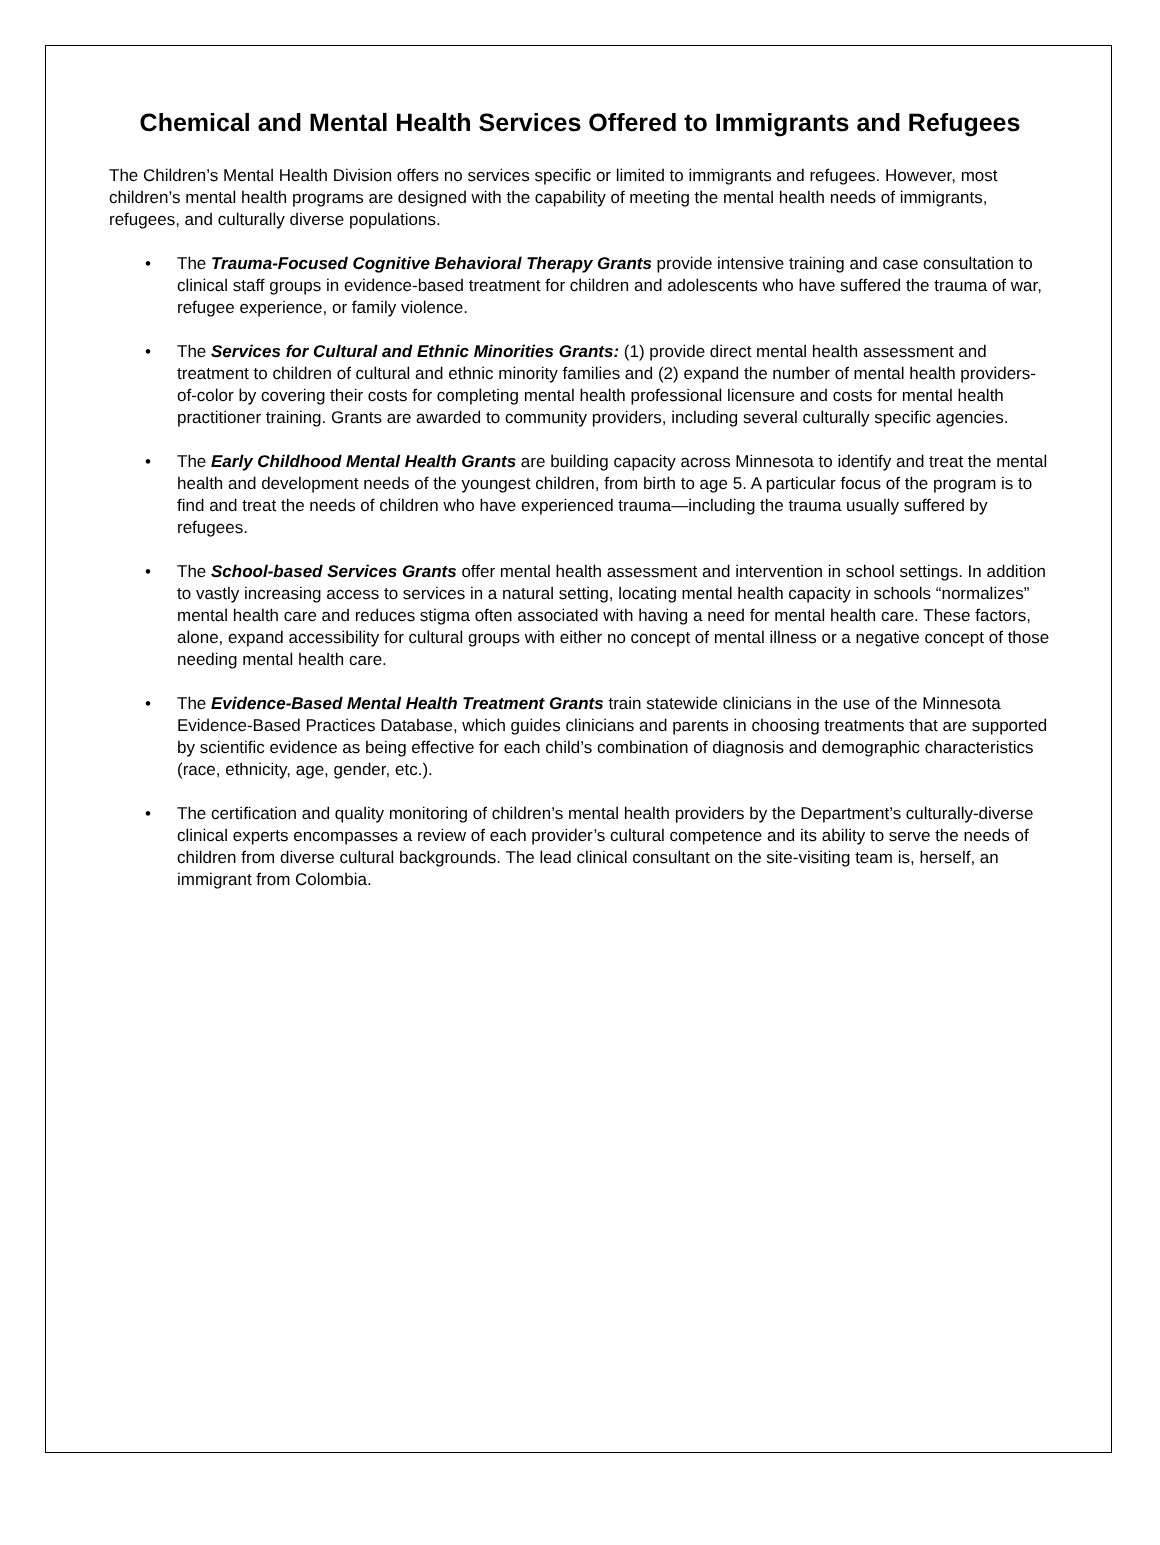Chemical and Mental Health Services Offered to Immigrants and Refugees
The Children’s Mental Health Division offers no services specific or limited to immigrants and refugees. However, most children’s mental health programs are designed with the capability of meeting the mental health needs of immigrants, refugees, and culturally diverse populations.
• The Trauma-Focused Cognitive Behavioral Therapy Grants provide intensive training and case consultation to clinical staff groups in evidence-based treatment for children and adolescents who have suffered the trauma of war, refugee experience, or family violence.
• The Services for Cultural and Ethnic Minorities Grants: (1) provide direct mental health assessment and treatment to children of cultural and ethnic minority families and (2) expand the number of mental health providers-of-color by covering their costs for completing mental health professional licensure and costs for mental health practitioner training. Grants are awarded to community providers, including several culturally specific agencies.
• The Early Childhood Mental Health Grants are building capacity across Minnesota to identify and treat the mental health and development needs of the youngest children, from birth to age 5. A particular focus of the program is to find and treat the needs of children who have experienced trauma—including the trauma usually suffered by refugees.
• The School-based Services Grants offer mental health assessment and intervention in school settings. In addition to vastly increasing access to services in a natural setting, locating mental health capacity in schools “normalizes” mental health care and reduces stigma often associated with having a need for mental health care. These factors, alone, expand accessibility for cultural groups with either no concept of mental illness or a negative concept of those needing mental health care.
• The Evidence-Based Mental Health Treatment Grants train statewide clinicians in the use of the Minnesota Evidence-Based Practices Database, which guides clinicians and parents in choosing treatments that are supported by scientific evidence as being effective for each child’s combination of diagnosis and demographic characteristics (race, ethnicity, age, gender, etc.).
• The certification and quality monitoring of children’s mental health providers by the Department’s culturally-diverse clinical experts encompasses a review of each provider’s cultural competence and its ability to serve the needs of children from diverse cultural backgrounds. The lead clinical consultant on the site-visiting team is, herself, an immigrant from Colombia.